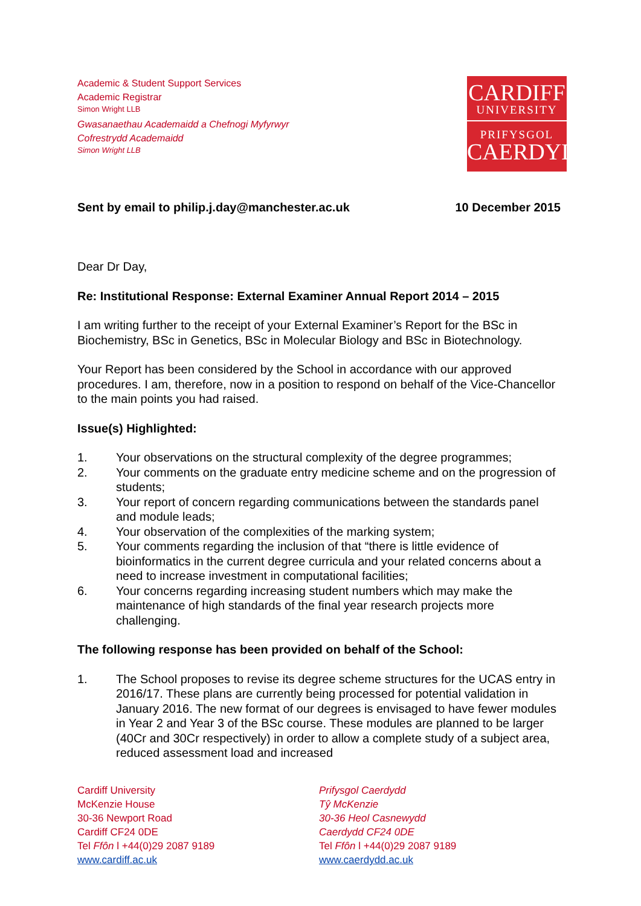Academic & Student Support Services
Academic Registrar
Simon Wright LLB
Gwasanaethau Academaidd a Chefnogi Myfyrwyr
Cofrestrydd Academaidd
Simon Wright LLB
CARDIFF
UNIVERSITY
PRIFYSGOL
CAERDYDD
Sent by email to philip.j.day@manchester.ac.uk 10 December 2015
Dear Dr Day,
Re: Institutional Response: External Examiner Annual Report 2014 – 2015
I am writing further to the receipt of your External Examiner’s Report for the BSc in Biochemistry, BSc in Genetics, BSc in Molecular Biology and BSc in Biotechnology.
Your Report has been considered by the School in accordance with our approved procedures. I am, therefore, now in a position to respond on behalf of the Vice-Chancellor to the main points you had raised.
Issue(s) Highlighted:
1. Your observations on the structural complexity of the degree programmes;
2. Your comments on the graduate entry medicine scheme and on the progression of students;
3. Your report of concern regarding communications between the standards panel and module leads;
4. Your observation of the complexities of the marking system;
5. Your comments regarding the inclusion of that “there is little evidence of bioinformatics in the current degree curricula and your related concerns about a need to increase investment in computational facilities;
6. Your concerns regarding increasing student numbers which may make the maintenance of high standards of the final year research projects more challenging.
The following response has been provided on behalf of the School:
1. The School proposes to revise its degree scheme structures for the UCAS entry in 2016/17. These plans are currently being processed for potential validation in January 2016. The new format of our degrees is envisaged to have fewer modules in Year 2 and Year 3 of the BSc course. These modules are planned to be larger (40Cr and 30Cr respectively) in order to allow a complete study of a subject area, reduced assessment load and increased
Cardiff University
McKenzie House
30-36 Newport Road
Cardiff CF24 0DE
Tel Ffôn l +44(0)29 2087 9189
www.cardiff.ac.uk
Prifysgol Caerdydd
Tŷ McKenzie
30-36 Heol Casnewydd
Caerdydd CF24 0DE
Tel Ffôn l +44(0)29 2087 9189
www.caerdydd.ac.uk